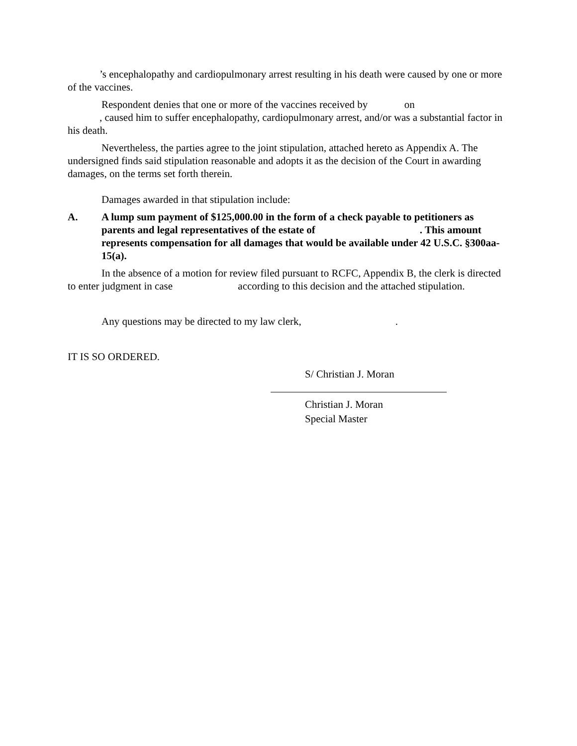’s encephalopathy and cardiopulmonary arrest resulting in his death were caused by one or more of the vaccines.
Respondent denies that one or more of the vaccines received by on
, caused him to suffer encephalopathy, cardiopulmonary arrest, and/or was a substantial factor in his death.
Nevertheless, the parties agree to the joint stipulation, attached hereto as Appendix A. The undersigned finds said stipulation reasonable and adopts it as the decision of the Court in awarding damages, on the terms set forth therein.
Damages awarded in that stipulation include:
A. A lump sum payment of $125,000.00 in the form of a check payable to petitioners as parents and legal representatives of the estate of . This amount represents compensation for all damages that would be available under 42 U.S.C. §300aa-15(a).
In the absence of a motion for review filed pursuant to RCFC, Appendix B, the clerk is directed to enter judgment in case according to this decision and the attached stipulation.
Any questions may be directed to my law clerk, .
IT IS SO ORDERED.
S/ Christian J. Moran
Christian J. Moran
Special Master